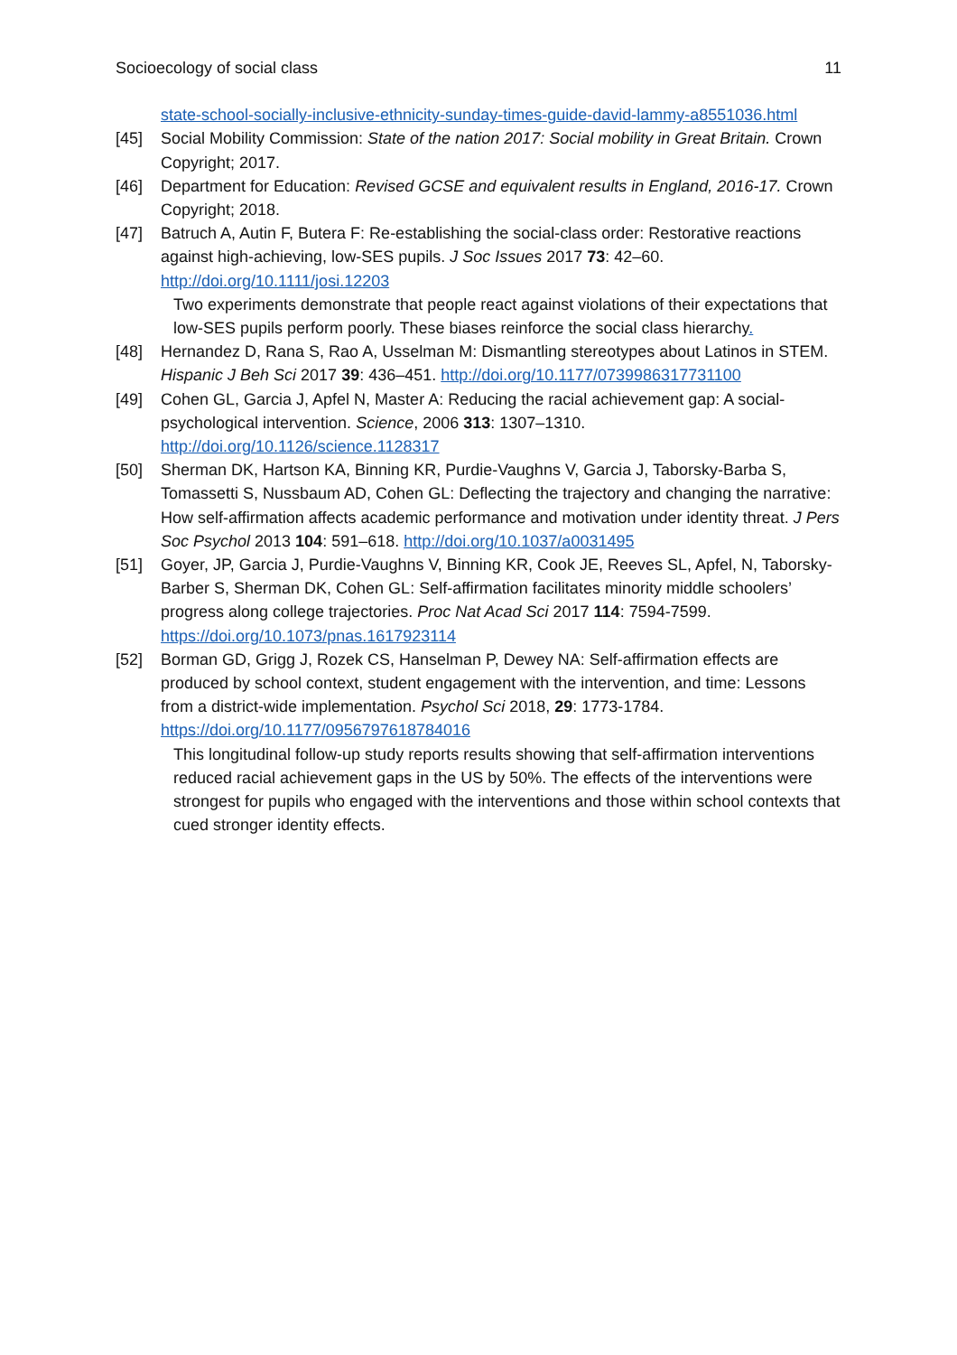Socioecology of social class 11
state-school-socially-inclusive-ethnicity-sunday-times-guide-david-lammy-a8551036.html
[45] Social Mobility Commission: State of the nation 2017: Social mobility in Great Britain. Crown Copyright; 2017.
[46] Department for Education: Revised GCSE and equivalent results in England, 2016-17. Crown Copyright; 2018.
[47] Batruch A, Autin F, Butera F: Re-establishing the social-class order: Restorative reactions against high-achieving, low-SES pupils. J Soc Issues 2017 73: 42–60. http://doi.org/10.1111/josi.12203
Two experiments demonstrate that people react against violations of their expectations that low-SES pupils perform poorly. These biases reinforce the social class hierarchy.
[48] Hernandez D, Rana S, Rao A, Usselman M: Dismantling stereotypes about Latinos in STEM. Hispanic J Beh Sci 2017 39: 436–451. http://doi.org/10.1177/0739986317731100
[49] Cohen GL, Garcia J, Apfel N, Master A: Reducing the racial achievement gap: A social-psychological intervention. Science, 2006 313: 1307–1310. http://doi.org/10.1126/science.1128317
[50] Sherman DK, Hartson KA, Binning KR, Purdie-Vaughns V, Garcia J, Taborsky-Barba S, Tomassetti S, Nussbaum AD, Cohen GL: Deflecting the trajectory and changing the narrative: How self-affirmation affects academic performance and motivation under identity threat. J Pers Soc Psychol 2013 104: 591–618. http://doi.org/10.1037/a0031495
[51] Goyer, JP, Garcia J, Purdie-Vaughns V, Binning KR, Cook JE, Reeves SL, Apfel, N, Taborsky-Barber S, Sherman DK, Cohen GL: Self-affirmation facilitates minority middle schoolers’ progress along college trajectories. Proc Nat Acad Sci 2017 114: 7594-7599. https://doi.org/10.1073/pnas.1617923114
[52] Borman GD, Grigg J, Rozek CS, Hanselman P, Dewey NA: Self-affirmation effects are produced by school context, student engagement with the intervention, and time: Lessons from a district-wide implementation. Psychol Sci 2018, 29: 1773-1784. https://doi.org/10.1177/0956797618784016
This longitudinal follow-up study reports results showing that self-affirmation interventions reduced racial achievement gaps in the US by 50%. The effects of the interventions were strongest for pupils who engaged with the interventions and those within school contexts that cued stronger identity effects.